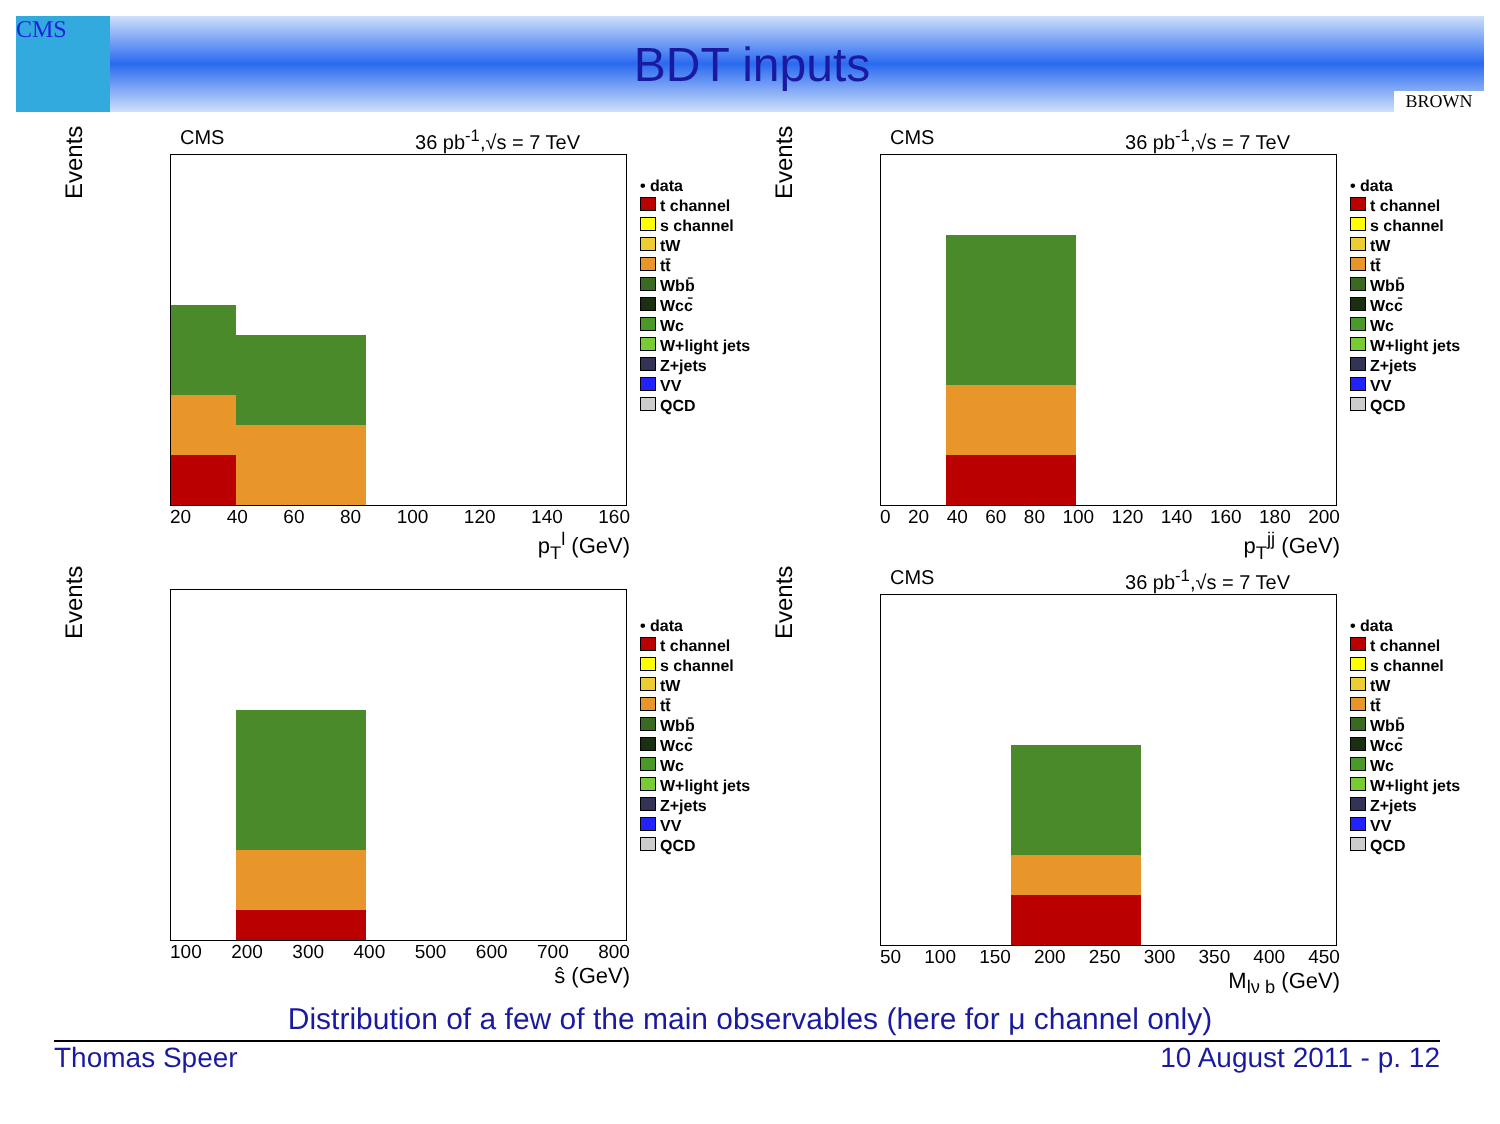CMS
BDT inputs
BROWN
Events
CMS 36 pb<sup>-1</sup>,√s = 7 TeV
20 40 60 80 100 120 140 160
p<sub>T</sub><sup>l</sup> (GeV)
• data
t channel
s channel
tW
tt̄
Wbb̄
Wcc̄
Wc
W+light jets
Z+jets
VV
QCD
Events
CMS 36 pb<sup>-1</sup>,√s = 7 TeV
0 20 40 60 80 100 120 140 160 180 200
p<sub>T</sub><sup>jj</sup> (GeV)
• data
t channel
s channel
tW
tt̄
Wbb̄
Wcc̄
Wc
W+light jets
Z+jets
VV
QCD
Events
100 200 300 400 500 600 700 800
ŝ (GeV)
• data
t channel
s channel
tW
tt̄
Wbb̄
Wcc̄
Wc
W+light jets
Z+jets
VV
QCD
Events
CMS 36 pb<sup>-1</sup>,√s = 7 TeV
50 100 150 200 250 300 350 400 450
M<sub>lν b</sub> (GeV)
• data
t channel
s channel
tW
tt̄
Wbb̄
Wcc̄
Wc
W+light jets
Z+jets
VV
QCD
Distribution of a few of the main observables (here for μ channel only)
Thomas Speer 10 August 2011 - p. 12